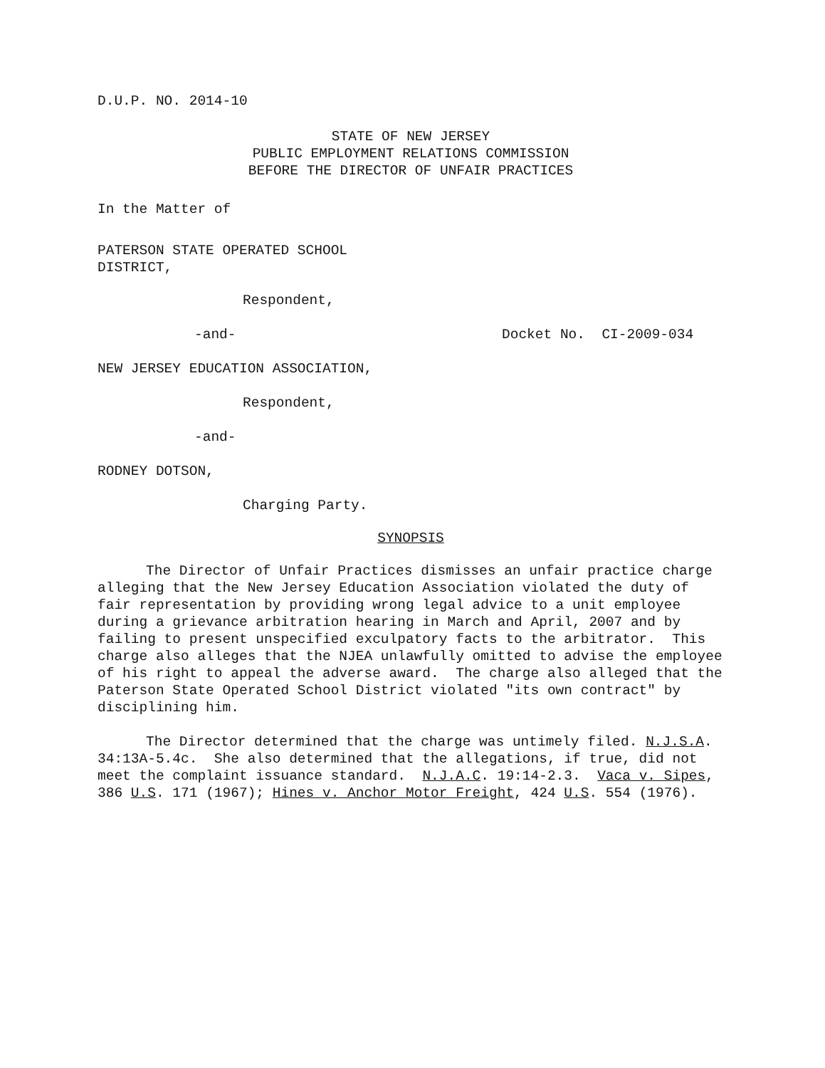D.U.P. NO. 2014-10
STATE OF NEW JERSEY
PUBLIC EMPLOYMENT RELATIONS COMMISSION
BEFORE THE DIRECTOR OF UNFAIR PRACTICES
In the Matter of
PATERSON STATE OPERATED SCHOOL
DISTRICT,
Respondent,
-and- Docket No. CI-2009-034
NEW JERSEY EDUCATION ASSOCIATION,
Respondent,
-and-
RODNEY DOTSON,
Charging Party.
SYNOPSIS
The Director of Unfair Practices dismisses an unfair practice charge alleging that the New Jersey Education Association violated the duty of fair representation by providing wrong legal advice to a unit employee during a grievance arbitration hearing in March and April, 2007 and by failing to present unspecified exculpatory facts to the arbitrator. This charge also alleges that the NJEA unlawfully omitted to advise the employee of his right to appeal the adverse award. The charge also alleged that the Paterson State Operated School District violated "its own contract" by disciplining him.
The Director determined that the charge was untimely filed. N.J.S.A. 34:13A-5.4c. She also determined that the allegations, if true, did not meet the complaint issuance standard. N.J.A.C. 19:14-2.3. Vaca v. Sipes, 386 U.S. 171 (1967); Hines v. Anchor Motor Freight, 424 U.S. 554 (1976).